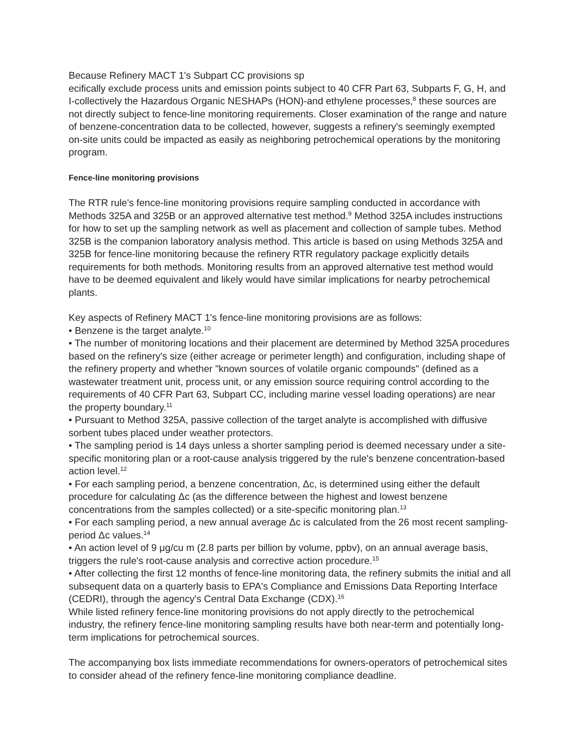Because Refinery MACT 1's Subpart CC provisions sp
ecifically exclude process units and emission points subject to 40 CFR Part 63, Subparts F, G, H, and I-collectively the Hazardous Organic NESHAPs (HON)-and ethylene processes,<sup>8</sup> these sources are not directly subject to fence-line monitoring requirements. Closer examination of the range and nature of benzene-concentration data to be collected, however, suggests a refinery's seemingly exempted on-site units could be impacted as easily as neighboring petrochemical operations by the monitoring program.
Fence-line monitoring provisions
The RTR rule's fence-line monitoring provisions require sampling conducted in accordance with Methods 325A and 325B or an approved alternative test method.<sup>9</sup> Method 325A includes instructions for how to set up the sampling network as well as placement and collection of sample tubes. Method 325B is the companion laboratory analysis method. This article is based on using Methods 325A and 325B for fence-line monitoring because the refinery RTR regulatory package explicitly details requirements for both methods. Monitoring results from an approved alternative test method would have to be deemed equivalent and likely would have similar implications for nearby petrochemical plants.
Key aspects of Refinery MACT 1's fence-line monitoring provisions are as follows:
• Benzene is the target analyte.<sup>10</sup>
• The number of monitoring locations and their placement are determined by Method 325A procedures based on the refinery's size (either acreage or perimeter length) and configuration, including shape of the refinery property and whether "known sources of volatile organic compounds" (defined as a wastewater treatment unit, process unit, or any emission source requiring control according to the requirements of 40 CFR Part 63, Subpart CC, including marine vessel loading operations) are near the property boundary.<sup>11</sup>
• Pursuant to Method 325A, passive collection of the target analyte is accomplished with diffusive sorbent tubes placed under weather protectors.
• The sampling period is 14 days unless a shorter sampling period is deemed necessary under a site-specific monitoring plan or a root-cause analysis triggered by the rule's benzene concentration-based action level.<sup>12</sup>
• For each sampling period, a benzene concentration, Δc, is determined using either the default procedure for calculating Δc (as the difference between the highest and lowest benzene concentrations from the samples collected) or a site-specific monitoring plan.<sup>13</sup>
• For each sampling period, a new annual average Δc is calculated from the 26 most recent sampling-period Δc values.<sup>14</sup>
• An action level of 9 μg/cu m (2.8 parts per billion by volume, ppbv), on an annual average basis, triggers the rule's root-cause analysis and corrective action procedure.<sup>15</sup>
• After collecting the first 12 months of fence-line monitoring data, the refinery submits the initial and all subsequent data on a quarterly basis to EPA's Compliance and Emissions Data Reporting Interface (CEDRI), through the agency's Central Data Exchange (CDX).<sup>16</sup>
While listed refinery fence-line monitoring provisions do not apply directly to the petrochemical industry, the refinery fence-line monitoring sampling results have both near-term and potentially long-term implications for petrochemical sources.
The accompanying box lists immediate recommendations for owners-operators of petrochemical sites to consider ahead of the refinery fence-line monitoring compliance deadline.